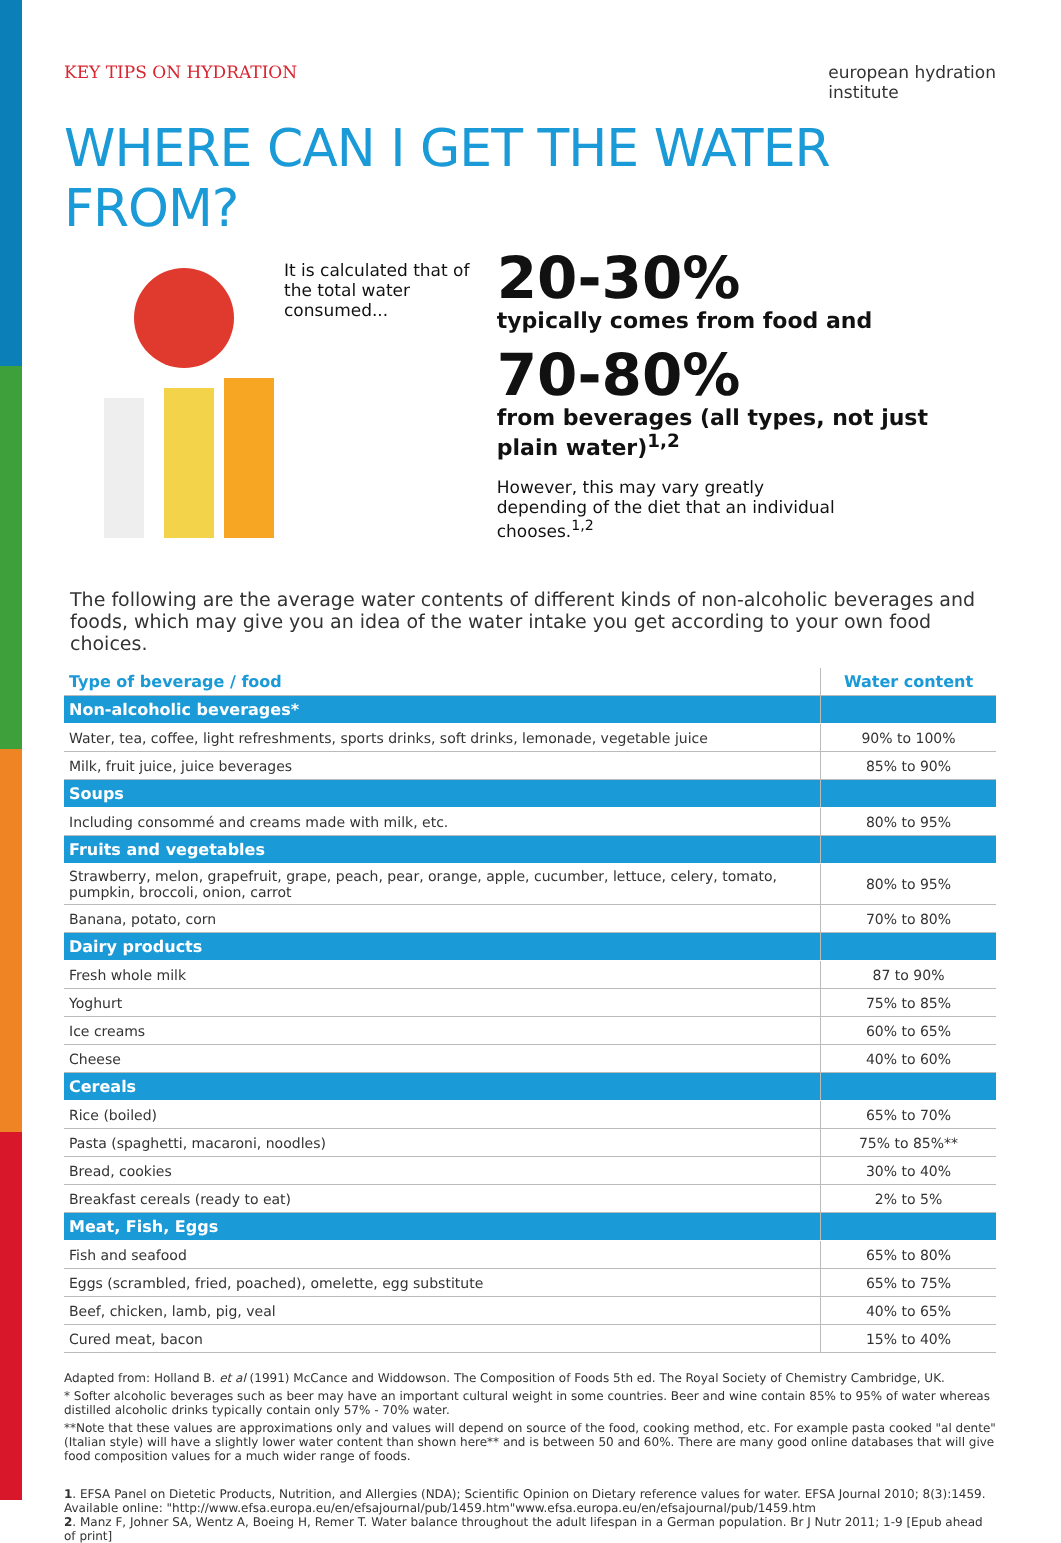KEY TIPS ON HYDRATION european hydration
institute
WHERE CAN I GET THE WATER FROM?
It is calculated that of the total water consumed...
20-30%
typically comes from food and
70-80%
from beverages (all types, not just plain water)<sup>1,2</sup>
However, this may vary greatly
depending of the diet that an individual
chooses.<sup>1,2</sup>
The following are the average water contents of different kinds of non-alcoholic beverages and foods, which may give you an idea of the water intake you get according to your own food choices.
| Type of beverage / food | Water content |
| --- | --- |
| Non-alcoholic beverages* | |
| Water, tea, coffee, light refreshments, sports drinks, soft drinks, lemonade, vegetable juice | 90% to 100% |
| Milk, fruit juice, juice beverages | 85% to 90% |
| Soups | |
| Including consommé and creams made with milk, etc. | 80% to 95% |
| Fruits and vegetables | |
| Strawberry, melon, grapefruit, grape, peach, pear, orange, apple, cucumber, lettuce, celery, tomato, pumpkin, broccoli, onion, carrot | 80% to 95% |
| Banana, potato, corn | 70% to 80% |
| Dairy products | |
| Fresh whole milk | 87 to 90% |
| Yoghurt | 75% to 85% |
| Ice creams | 60% to 65% |
| Cheese | 40% to 60% |
| Cereals | |
| Rice (boiled) | 65% to 70% |
| Pasta (spaghetti, macaroni, noodles) | 75% to 85%** |
| Bread, cookies | 30% to 40% |
| Breakfast cereals (ready to eat) | 2% to 5% |
| Meat, Fish, Eggs | |
| Fish and seafood | 65% to 80% |
| Eggs (scrambled, fried, poached), omelette, egg substitute | 65% to 75% |
| Beef, chicken, lamb, pig, veal | 40% to 65% |
| Cured meat, bacon | 15% to 40% |
Adapted from: Holland B. et al (1991) McCance and Widdowson. The Composition of Foods 5th ed. The Royal Society of Chemistry Cambridge, UK.
* Softer alcoholic beverages such as beer may have an important cultural weight in some countries. Beer and wine contain 85% to 95% of water whereas distilled alcoholic drinks typically contain only 57% - 70% water.
**Note that these values are approximations only and values will depend on source of the food, cooking method, etc. For example pasta cooked "al dente" (Italian style) will have a slightly lower water content than shown here** and is between 50 and 60%. There are many good online databases that will give food composition values for a much wider range of foods.
1. EFSA Panel on Dietetic Products, Nutrition, and Allergies (NDA); Scientific Opinion on Dietary reference values for water. EFSA Journal 2010; 8(3):1459. Available online: "http://www.efsa.europa.eu/en/efsajournal/pub/1459.htm"www.efsa.europa.eu/en/efsajournal/pub/1459.htm
2. Manz F, Johner SA, Wentz A, Boeing H, Remer T. Water balance throughout the adult lifespan in a German population. Br J Nutr 2011; 1-9 [Epub ahead of print]